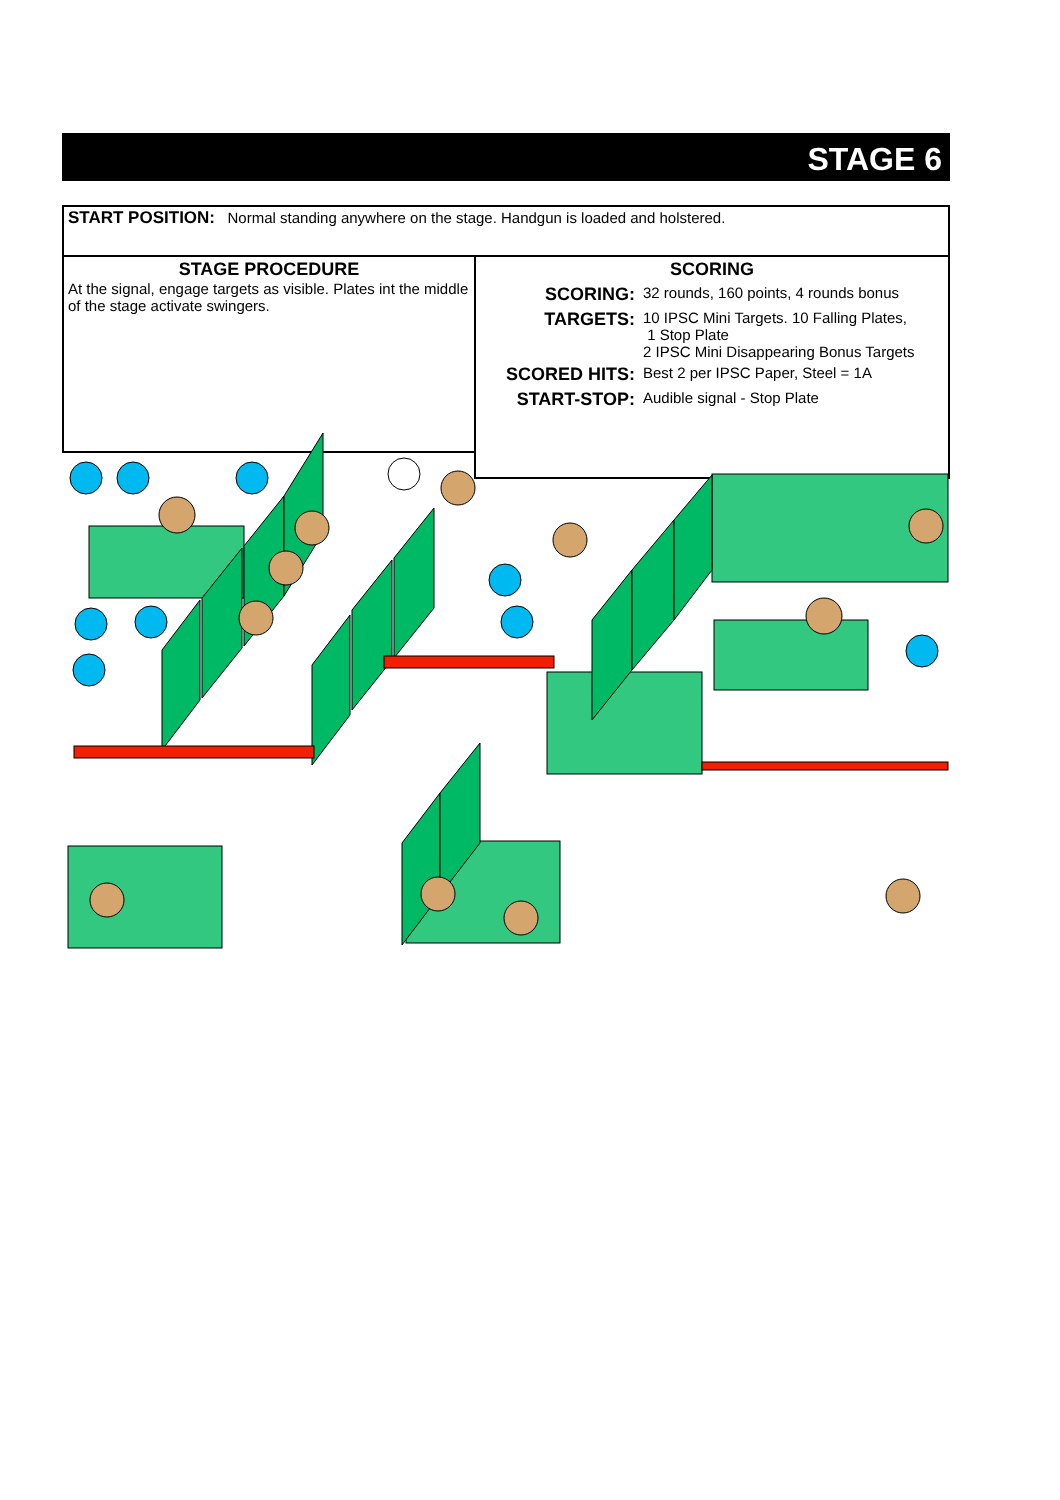STAGE 6
START POSITION: Normal standing anywhere on the stage. Handgun is loaded and holstered.
STAGE PROCEDURE
At the signal, engage targets as visible. Plates int the middle of the stage activate swingers.
SCORING
SCORING: 32 rounds, 160 points, 4 rounds bonus
TARGETS: 10 IPSC Mini Targets. 10 Falling Plates,
1 Stop Plate
2 IPSC Mini Disappearing Bonus Targets
SCORED HITS: Best 2 per IPSC Paper, Steel = 1A
START-STOP: Audible signal - Stop Plate